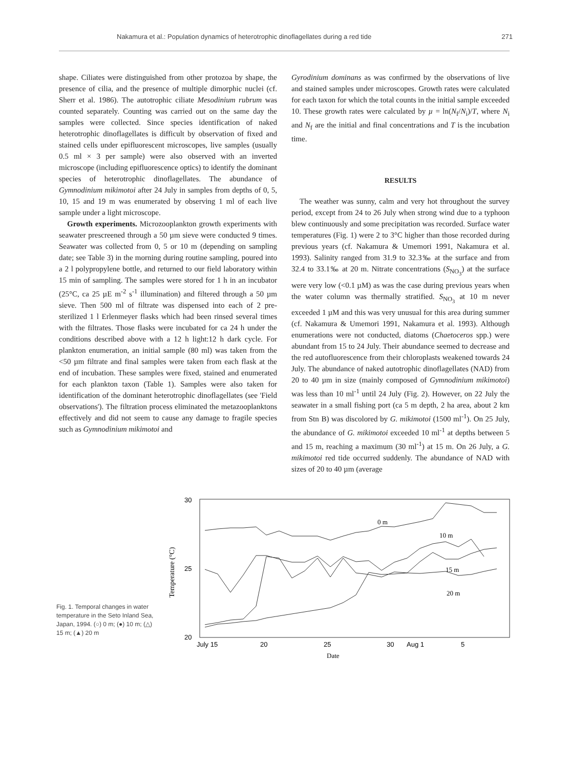Nakamura et al.: Population dynamics of heterotrophic dinoflagellates during a red tide 271
shape. Ciliates were distinguished from other protozoa by shape, the presence of cilia, and the presence of multiple dimorphic nuclei (cf. Sherr et al. 1986). The autotrophic ciliate Mesodinium rubrum was counted separately. Counting was carried out on the same day the samples were collected. Since species identification of naked heterotrophic dinoflagellates is difficult by observation of fixed and stained cells under epifluorescent microscopes, live samples (usually 0.5 ml × 3 per sample) were also observed with an inverted microscope (including epifluorescence optics) to identify the dominant species of heterotrophic dinoflagellates. The abundance of Gymnodinium mikimotoi after 24 July in samples from depths of 0, 5, 10, 15 and 19 m was enumerated by observing 1 ml of each live sample under a light microscope.
Growth experiments. Microzooplankton growth experiments with seawater prescreened through a 50 µm sieve were conducted 9 times. Seawater was collected from 0, 5 or 10 m (depending on sampling date; see Table 3) in the morning during routine sampling, poured into a 2 l polypropylene bottle, and returned to our field laboratory within 15 min of sampling. The samples were stored for 1 h in an incubator (25°C, ca 25 µE m<sup>-2</sup> s<sup>-1</sup> illumination) and filtered through a 50 µm sieve. Then 500 ml of filtrate was dispensed into each of 2 pre-sterilized 1 l Erlenmeyer flasks which had been rinsed several times with the filtrates. Those flasks were incubated for ca 24 h under the conditions described above with a 12 h light:12 h dark cycle. For plankton enumeration, an initial sample (80 ml) was taken from the <50 µm filtrate and final samples were taken from each flask at the end of incubation. These samples were fixed, stained and enumerated for each plankton taxon (Table 1). Samples were also taken for identification of the dominant heterotrophic dinoflagellates (see 'Field observations'). The filtration process eliminated the metazooplanktons effectively and did not seem to cause any damage to fragile species such as Gymnodinium mikimotoi and
Gyrodinium dominans as was confirmed by the observations of live and stained samples under microscopes. Growth rates were calculated for each taxon for which the total counts in the initial sample exceeded 10. These growth rates were calculated by µ = ln(N<sub>f</sub>/N<sub>i</sub>)/T, where N<sub>i</sub> and N<sub>f</sub> are the initial and final concentrations and T is the incubation time.
RESULTS
The weather was sunny, calm and very hot throughout the survey period, except from 24 to 26 July when strong wind due to a typhoon blew continuously and some precipitation was recorded. Surface water temperatures (Fig. 1) were 2 to 3°C higher than those recorded during previous years (cf. Nakamura & Umemori 1991, Nakamura et al. 1993). Salinity ranged from 31.9 to 32.3‰ at the surface and from 32.4 to 33.1‰ at 20 m. Nitrate concentrations (S<sub>NO<sub>3</sub></sub>) at the surface were very low (<0.1 µM) as was the case during previous years when the water column was thermally stratified. S<sub>NO<sub>3</sub></sub> at 10 m never exceeded 1 µM and this was very unusual for this area during summer (cf. Nakamura & Umemori 1991, Nakamura et al. 1993). Although enumerations were not conducted, diatoms (Chaetoceros spp.) were abundant from 15 to 24 July. Their abundance seemed to decrease and the red autofluorescence from their chloroplasts weakened towards 24 July. The abundance of naked autotrophic dinoflagellates (NAD) from 20 to 40 µm in size (mainly composed of Gymnodinium mikimotoi) was less than 10 ml<sup>-1</sup> until 24 July (Fig. 2). However, on 22 July the seawater in a small fishing port (ca 5 m depth, 2 ha area, about 2 km from Stn B) was discolored by G. mikimotoi (1500 ml<sup>-1</sup>). On 25 July, the abundance of G. mikimotoi exceeded 10 ml<sup>-1</sup> at depths between 5 and 15 m, reaching a maximum (30 ml<sup>-1</sup>) at 15 m. On 26 July, a G. mikimotoi red tide occurred suddenly. The abundance of NAD with sizes of 20 to 40 µm (average
Fig. 1. Temporal changes in water temperature in the Seto Inland Sea, Japan, 1994. (○) 0 m; (●) 10 m; (△) 15 m; (▲) 20 m
30
25
20
Temperature (°C)
July 15
20
25
30
Aug 1
5
Date
0 m
10 m
15 m
20 m